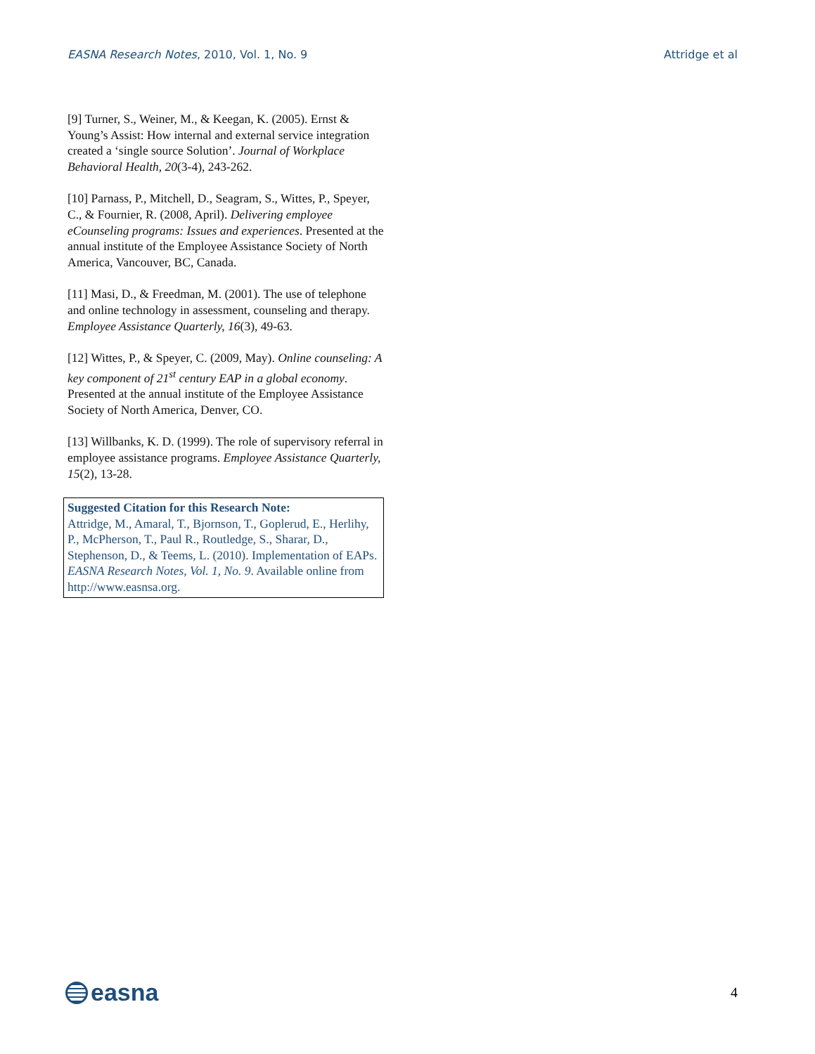EASNA Research Notes, 2010, Vol. 1, No. 9 Attridge et al
[9] Turner, S., Weiner, M., & Keegan, K. (2005). Ernst & Young’s Assist: How internal and external service integration created a ‘single source Solution’. Journal of Workplace Behavioral Health, 20(3-4), 243-262.
[10] Parnass, P., Mitchell, D., Seagram, S., Wittes, P., Speyer, C., & Fournier, R. (2008, April). Delivering employee eCounseling programs: Issues and experiences. Presented at the annual institute of the Employee Assistance Society of North America, Vancouver, BC, Canada.
[11] Masi, D., & Freedman, M. (2001). The use of telephone and online technology in assessment, counseling and therapy. Employee Assistance Quarterly, 16(3), 49-63.
[12] Wittes, P., & Speyer, C. (2009, May). Online counseling: A key component of 21<sup>st</sup> century EAP in a global economy. Presented at the annual institute of the Employee Assistance Society of North America, Denver, CO.
[13] Willbanks, K. D. (1999). The role of supervisory referral in employee assistance programs. Employee Assistance Quarterly, 15(2), 13-28.
Suggested Citation for this Research Note:
Attridge, M., Amaral, T., Bjornson, T., Goplerud, E., Herlihy, P., McPherson, T., Paul R., Routledge, S., Sharar, D., Stephenson, D., & Teems, L. (2010). Implementation of EAPs. EASNA Research Notes, Vol. 1, No. 9. Available online from http://www.easnsa.org.
easna
4